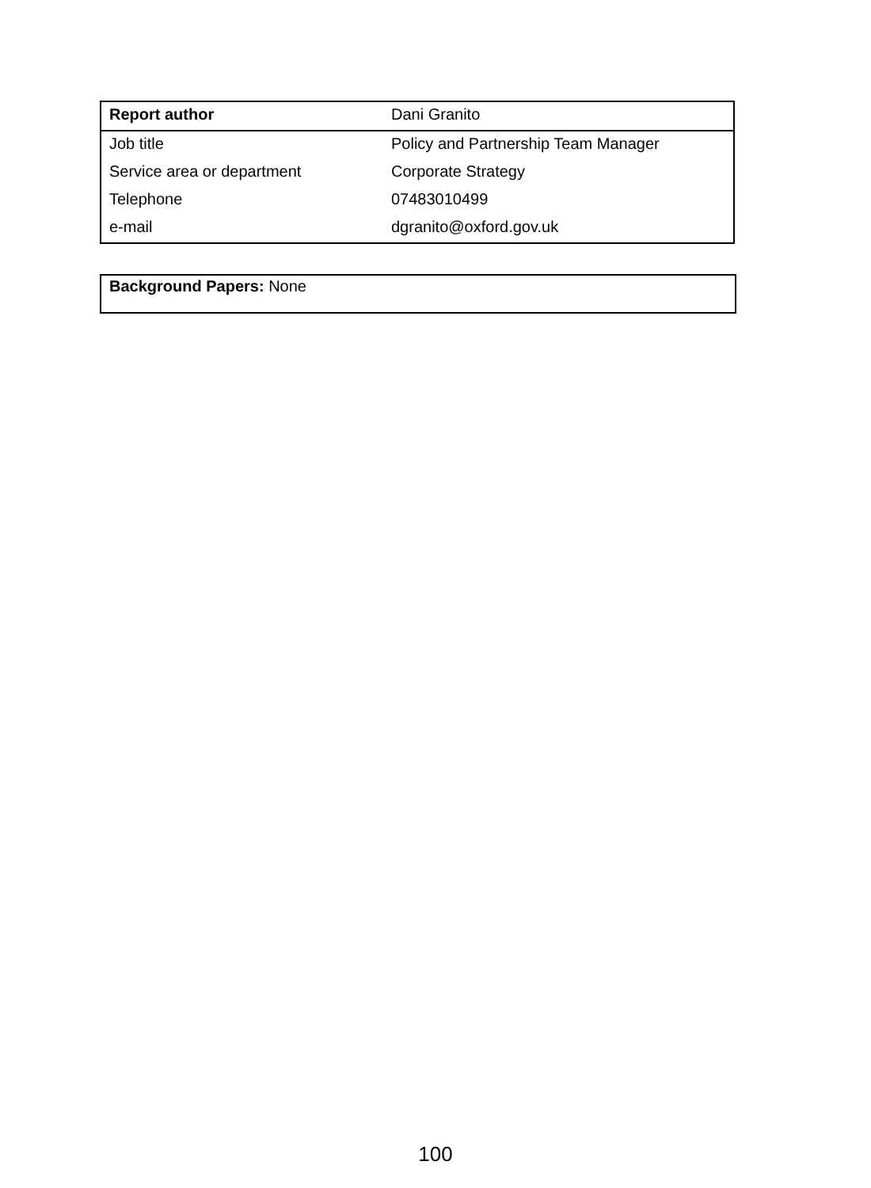| Report author | Dani Granito |
| Job title | Policy and Partnership Team Manager |
| Service area or department | Corporate Strategy |
| Telephone | 07483010499 |
| e-mail | dgranito@oxford.gov.uk |
Background Papers: None
100